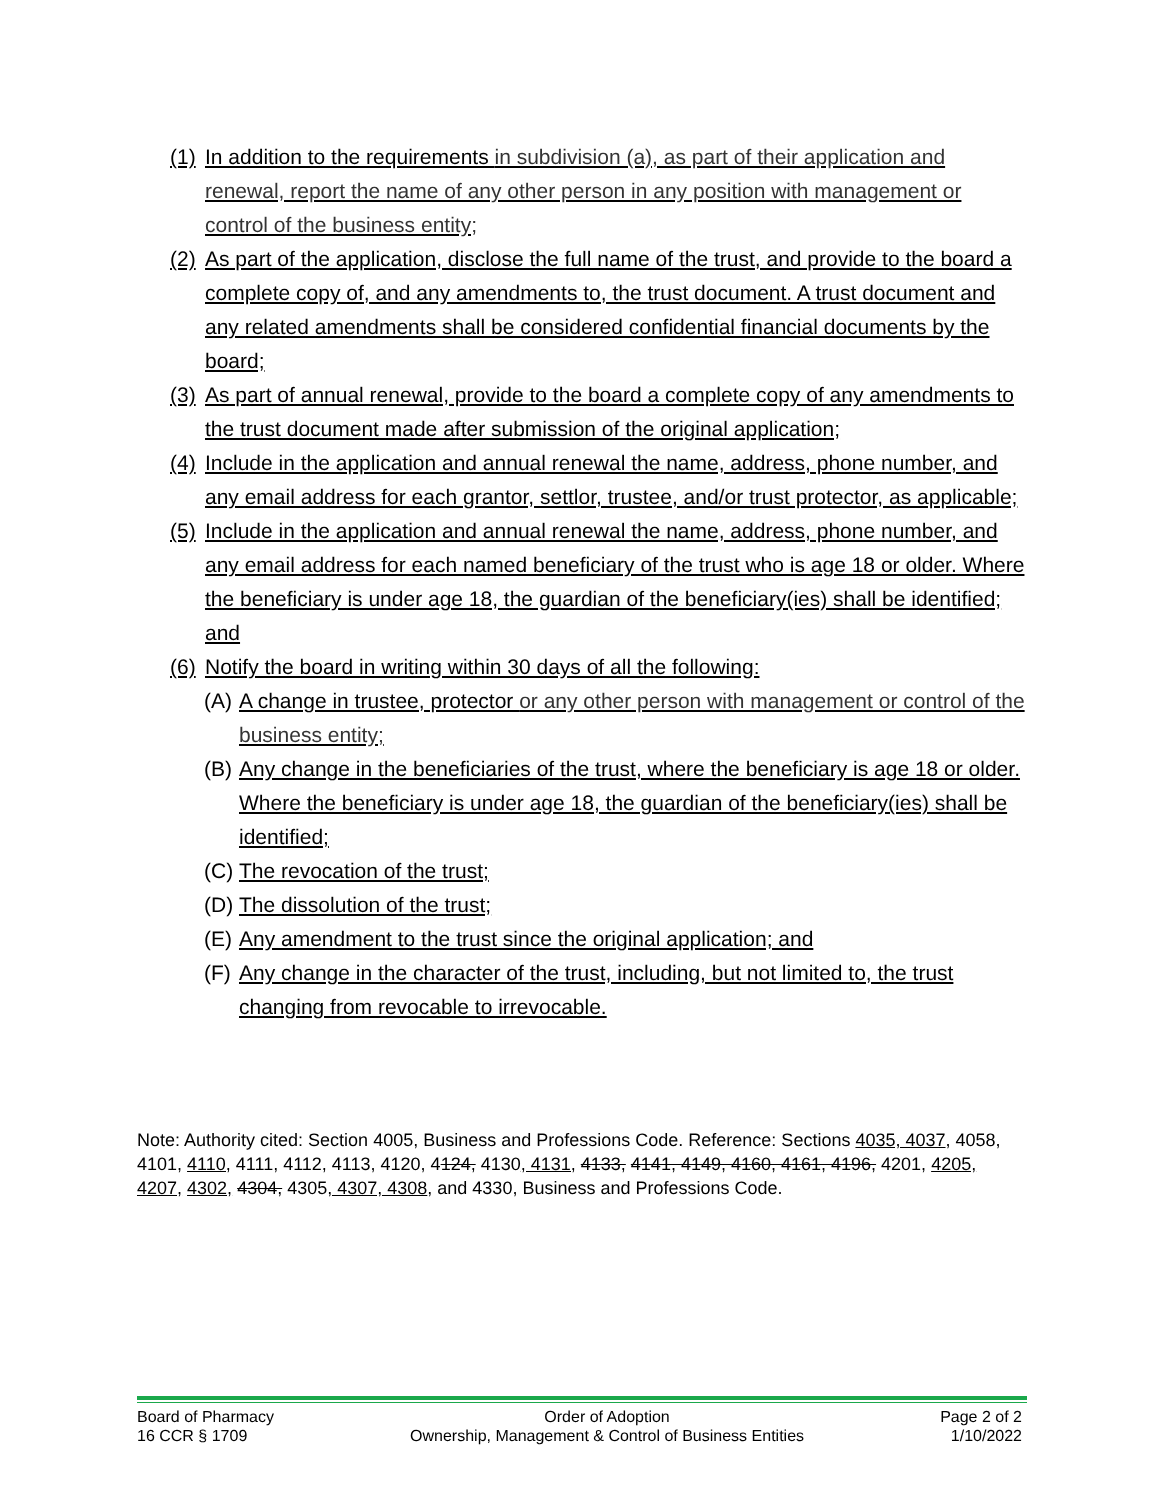(1) In addition to the requirements in subdivision (a), as part of their application and renewal, report the name of any other person in any position with management or control of the business entity;
(2) As part of the application, disclose the full name of the trust, and provide to the board a complete copy of, and any amendments to, the trust document. A trust document and any related amendments shall be considered confidential financial documents by the board;
(3) As part of annual renewal, provide to the board a complete copy of any amendments to the trust document made after submission of the original application;
(4) Include in the application and annual renewal the name, address, phone number, and any email address for each grantor, settlor, trustee, and/or trust protector, as applicable;
(5) Include in the application and annual renewal the name, address, phone number, and any email address for each named beneficiary of the trust who is age 18 or older. Where the beneficiary is under age 18, the guardian of the beneficiary(ies) shall be identified; and
(6) Notify the board in writing within 30 days of all the following:
(A) A change in trustee, protector or any other person with management or control of the business entity;
(B) Any change in the beneficiaries of the trust, where the beneficiary is age 18 or older. Where the beneficiary is under age 18, the guardian of the beneficiary(ies) shall be identified;
(C) The revocation of the trust;
(D) The dissolution of the trust;
(E) Any amendment to the trust since the original application; and
(F) Any change in the character of the trust, including, but not limited to, the trust changing from revocable to irrevocable.
Note: Authority cited: Section 4005, Business and Professions Code. Reference: Sections 4035, 4037, 4058, 4101, 4110, 4111, 4112, 4113, 4120, 4124, 4130, 4131, 4133, 4141, 4149, 4160, 4161, 4196, 4201, 4205, 4207, 4302, 4304, 4305, 4307, 4308, and 4330, Business and Professions Code.
Board of Pharmacy
16 CCR § 1709
Order of Adoption
Ownership, Management & Control of Business Entities
Page 2 of 2
1/10/2022